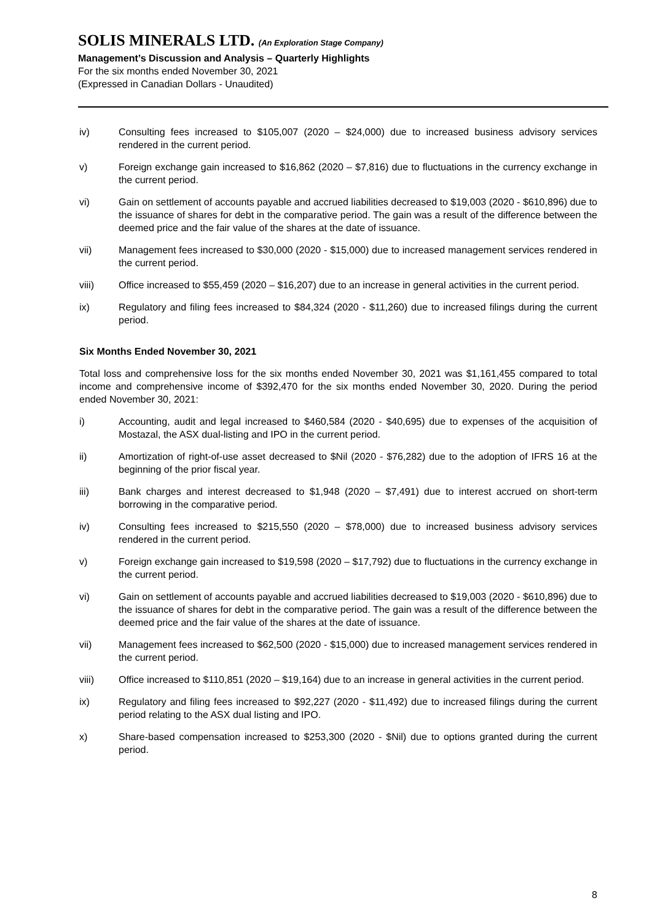SOLIS MINERALS LTD. (An Exploration Stage Company)
Management’s Discussion and Analysis – Quarterly Highlights
For the six months ended November 30, 2021
(Expressed in Canadian Dollars - Unaudited)
iv) Consulting fees increased to $105,007 (2020 – $24,000) due to increased business advisory services rendered in the current period.
v) Foreign exchange gain increased to $16,862 (2020 – $7,816) due to fluctuations in the currency exchange in the current period.
vi) Gain on settlement of accounts payable and accrued liabilities decreased to $19,003 (2020 - $610,896) due to the issuance of shares for debt in the comparative period. The gain was a result of the difference between the deemed price and the fair value of the shares at the date of issuance.
vii) Management fees increased to $30,000 (2020 - $15,000) due to increased management services rendered in the current period.
viii) Office increased to $55,459 (2020 – $16,207) due to an increase in general activities in the current period.
ix) Regulatory and filing fees increased to $84,324 (2020 - $11,260) due to increased filings during the current period.
Six Months Ended November 30, 2021
Total loss and comprehensive loss for the six months ended November 30, 2021 was $1,161,455 compared to total income and comprehensive income of $392,470 for the six months ended November 30, 2020. During the period ended November 30, 2021:
i) Accounting, audit and legal increased to $460,584 (2020 - $40,695) due to expenses of the acquisition of Mostazal, the ASX dual-listing and IPO in the current period.
ii) Amortization of right-of-use asset decreased to $Nil (2020 - $76,282) due to the adoption of IFRS 16 at the beginning of the prior fiscal year.
iii) Bank charges and interest decreased to $1,948 (2020 – $7,491) due to interest accrued on short-term borrowing in the comparative period.
iv) Consulting fees increased to $215,550 (2020 – $78,000) due to increased business advisory services rendered in the current period.
v) Foreign exchange gain increased to $19,598 (2020 – $17,792) due to fluctuations in the currency exchange in the current period.
vi) Gain on settlement of accounts payable and accrued liabilities decreased to $19,003 (2020 - $610,896) due to the issuance of shares for debt in the comparative period. The gain was a result of the difference between the deemed price and the fair value of the shares at the date of issuance.
vii) Management fees increased to $62,500 (2020 - $15,000) due to increased management services rendered in the current period.
viii) Office increased to $110,851 (2020 – $19,164) due to an increase in general activities in the current period.
ix) Regulatory and filing fees increased to $92,227 (2020 - $11,492) due to increased filings during the current period relating to the ASX dual listing and IPO.
x) Share-based compensation increased to $253,300 (2020 - $Nil) due to options granted during the current period.
8